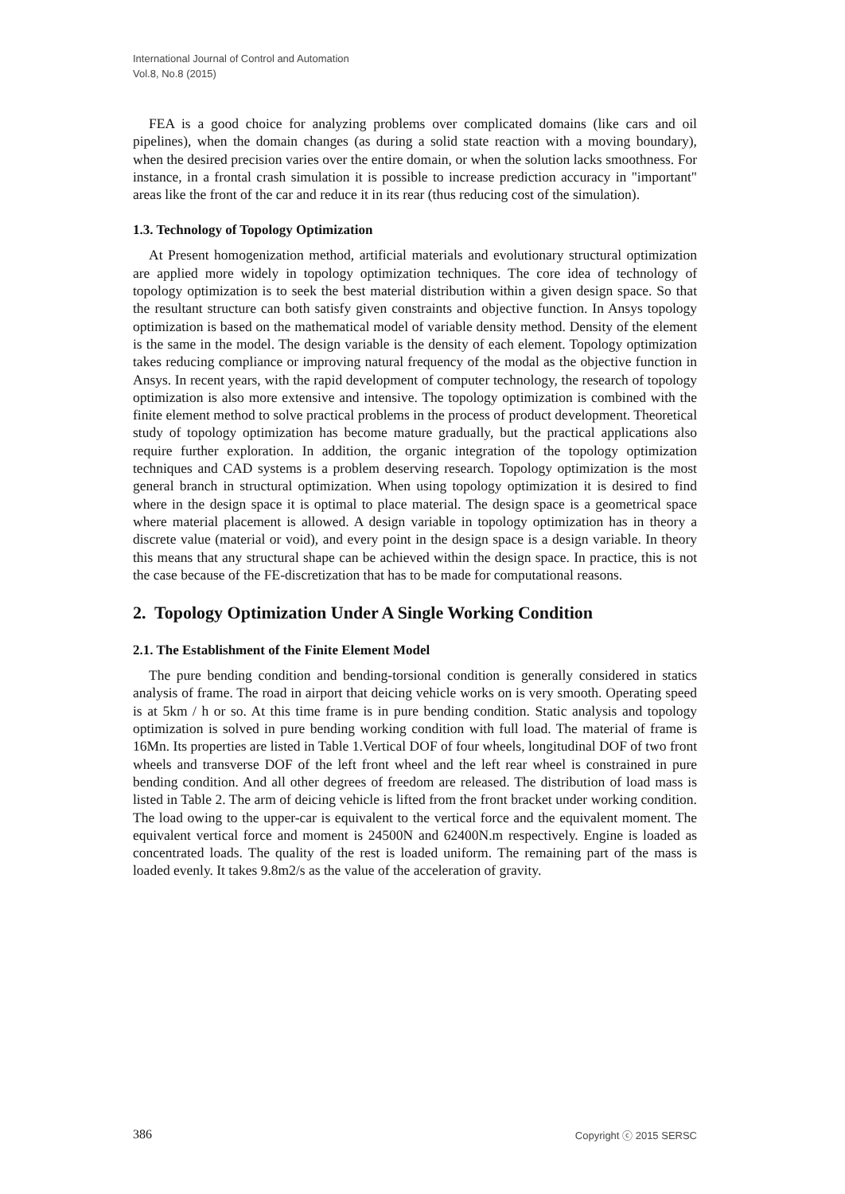International Journal of Control and Automation
Vol.8, No.8 (2015)
FEA is a good choice for analyzing problems over complicated domains (like cars and oil pipelines), when the domain changes (as during a solid state reaction with a moving boundary), when the desired precision varies over the entire domain, or when the solution lacks smoothness. For instance, in a frontal crash simulation it is possible to increase prediction accuracy in "important" areas like the front of the car and reduce it in its rear (thus reducing cost of the simulation).
1.3. Technology of Topology Optimization
At Present homogenization method, artificial materials and evolutionary structural optimization are applied more widely in topology optimization techniques. The core idea of technology of topology optimization is to seek the best material distribution within a given design space. So that the resultant structure can both satisfy given constraints and objective function. In Ansys topology optimization is based on the mathematical model of variable density method. Density of the element is the same in the model. The design variable is the density of each element. Topology optimization takes reducing compliance or improving natural frequency of the modal as the objective function in Ansys. In recent years, with the rapid development of computer technology, the research of topology optimization is also more extensive and intensive. The topology optimization is combined with the finite element method to solve practical problems in the process of product development. Theoretical study of topology optimization has become mature gradually, but the practical applications also require further exploration. In addition, the organic integration of the topology optimization techniques and CAD systems is a problem deserving research. Topology optimization is the most general branch in structural optimization. When using topology optimization it is desired to find where in the design space it is optimal to place material. The design space is a geometrical space where material placement is allowed. A design variable in topology optimization has in theory a discrete value (material or void), and every point in the design space is a design variable. In theory this means that any structural shape can be achieved within the design space. In practice, this is not the case because of the FE-discretization that has to be made for computational reasons.
2. Topology Optimization Under A Single Working Condition
2.1. The Establishment of the Finite Element Model
The pure bending condition and bending-torsional condition is generally considered in statics analysis of frame. The road in airport that deicing vehicle works on is very smooth. Operating speed is at 5km / h or so. At this time frame is in pure bending condition. Static analysis and topology optimization is solved in pure bending working condition with full load. The material of frame is 16Mn. Its properties are listed in Table 1.Vertical DOF of four wheels, longitudinal DOF of two front wheels and transverse DOF of the left front wheel and the left rear wheel is constrained in pure bending condition. And all other degrees of freedom are released. The distribution of load mass is listed in Table 2. The arm of deicing vehicle is lifted from the front bracket under working condition. The load owing to the upper-car is equivalent to the vertical force and the equivalent moment. The equivalent vertical force and moment is 24500N and 62400N.m respectively. Engine is loaded as concentrated loads. The quality of the rest is loaded uniform. The remaining part of the mass is loaded evenly. It takes 9.8m2/s as the value of the acceleration of gravity.
386 Copyright ⓒ 2015 SERSC